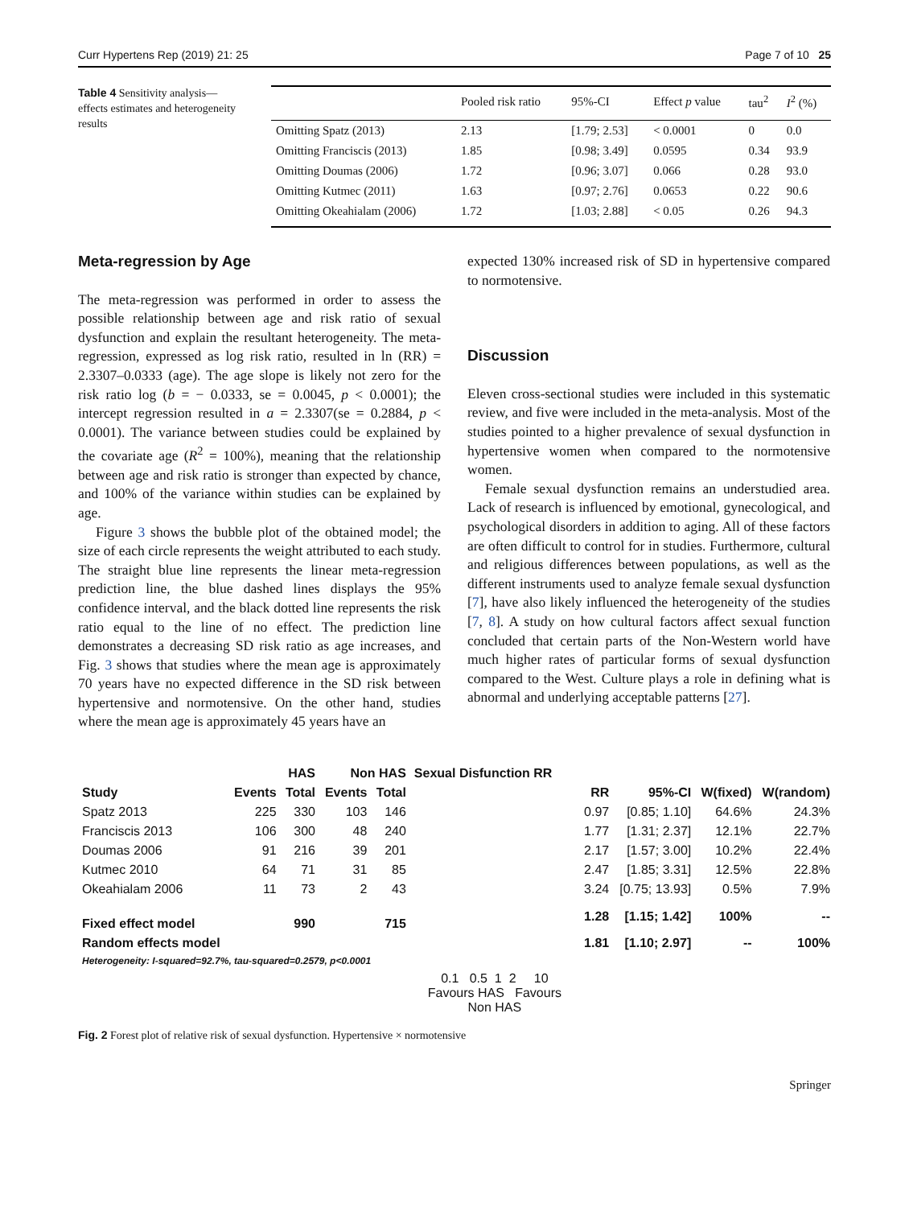Curr Hypertens Rep (2019) 21: 25 Page 7 of 10 25
Table 4 Sensitivity analysis—effects estimates and heterogeneity results
| | Pooled risk ratio | 95%-CI | Effect p value | tau<sup>2</sup> | I<sup>2</sup> (%) |
| --- | --- | --- | --- | --- | --- |
| Omitting Spatz (2013) | 2.13 | [1.79; 2.53] | < 0.0001 | 0 | 0.0 |
| Omitting Franciscis (2013) | 1.85 | [0.98; 3.49] | 0.0595 | 0.34 | 93.9 |
| Omitting Doumas (2006) | 1.72 | [0.96; 3.07] | 0.066 | 0.28 | 93.0 |
| Omitting Kutmec (2011) | 1.63 | [0.97; 2.76] | 0.0653 | 0.22 | 90.6 |
| Omitting Okeahialam (2006) | 1.72 | [1.03; 2.88] | < 0.05 | 0.26 | 94.3 |
Meta-regression by Age
The meta-regression was performed in order to assess the possible relationship between age and risk ratio of sexual dysfunction and explain the resultant heterogeneity. The meta-regression, expressed as log risk ratio, resulted in ln (RR) = 2.3307–0.0333 (age). The age slope is likely not zero for the risk ratio log (b = − 0.0333, se = 0.0045, p < 0.0001); the intercept regression resulted in a = 2.3307(se = 0.2884, p < 0.0001). The variance between studies could be explained by the covariate age (R<sup>2</sup> = 100%), meaning that the relationship between age and risk ratio is stronger than expected by chance, and 100% of the variance within studies can be explained by age.
Figure 3 shows the bubble plot of the obtained model; the size of each circle represents the weight attributed to each study. The straight blue line represents the linear meta-regression prediction line, the blue dashed lines displays the 95% confidence interval, and the black dotted line represents the risk ratio equal to the line of no effect. The prediction line demonstrates a decreasing SD risk ratio as age increases, and Fig. 3 shows that studies where the mean age is approximately 70 years have no expected difference in the SD risk between hypertensive and normotensive. On the other hand, studies where the mean age is approximately 45 years have an
expected 130% increased risk of SD in hypertensive compared to normotensive.
Discussion
Eleven cross-sectional studies were included in this systematic review, and five were included in the meta-analysis. Most of the studies pointed to a higher prevalence of sexual dysfunction in hypertensive women when compared to the normotensive women.
Female sexual dysfunction remains an understudied area. Lack of research is influenced by emotional, gynecological, and psychological disorders in addition to aging. All of these factors are often difficult to control for in studies. Furthermore, cultural and religious differences between populations, as well as the different instruments used to analyze female sexual dysfunction [7], have also likely influenced the heterogeneity of the studies [7, 8]. A study on how cultural factors affect sexual function concluded that certain parts of the Non-Western world have much higher rates of particular forms of sexual dysfunction compared to the West. Culture plays a role in defining what is abnormal and underlying acceptable patterns [27].
| | HAS | | Non HAS | | Sexual Disfunction RR | | | | |
| --- | --- | --- | --- | --- | --- | --- | --- | --- | --- |
| Study | Events | Total | Events | Total | | RR | 95%-CI | W(fixed) | W(random) |
| Spatz 2013 | 225 | 330 | 103 | 146 | | 0.97 | [0.85; 1.10] | 64.6% | 24.3% |
| Franciscis 2013 | 106 | 300 | 48 | 240 | | 1.77 | [1.31; 2.37] | 12.1% | 22.7% |
| Doumas 2006 | 91 | 216 | 39 | 201 | | 2.17 | [1.57; 3.00] | 10.2% | 22.4% |
| Kutmec 2010 | 64 | 71 | 31 | 85 | | 2.47 | [1.85; 3.31] | 12.5% | 22.8% |
| Okeahialam 2006 | 11 | 73 | 2 | 43 | | 3.24 | [0.75; 13.93] | 0.5% | 7.9% |
| Fixed effect model | | 990 | | 715 | | 1.28 | [1.15; 1.42] | 100% | -- |
| Random effects model | | | | | | 1.81 | [1.10; 2.97] | -- | 100% |
| Heterogeneity: I-squared=92.7%, tau-squared=0.2579, p<0.0001 | | | | | | | | | |
| | | | | | 0.1 0.5 1 2 10 Favours HAS Favours Non HAS | | | | |
Fig. 2 Forest plot of relative risk of sexual dysfunction. Hypertensive × normotensive
Springer